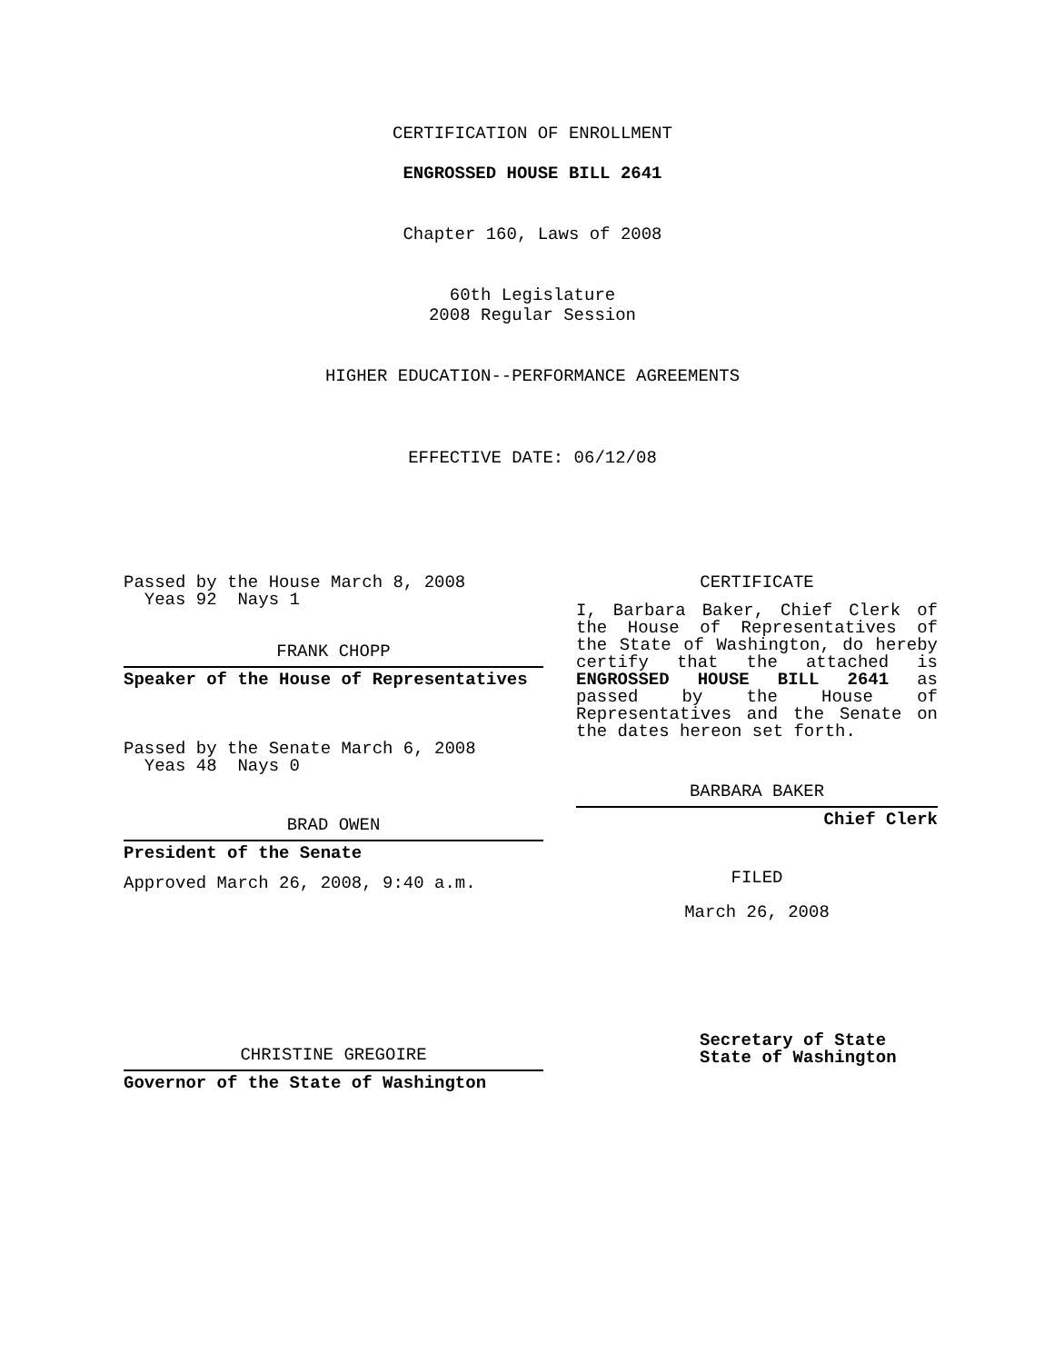CERTIFICATION OF ENROLLMENT
ENGROSSED HOUSE BILL 2641
Chapter 160, Laws of 2008
60th Legislature
2008 Regular Session
HIGHER EDUCATION--PERFORMANCE AGREEMENTS
EFFECTIVE DATE: 06/12/08
Passed by the House March 8, 2008
Yeas 92 Nays 1
FRANK CHOPP
Speaker of the House of Representatives
Passed by the Senate March 6, 2008
Yeas 48 Nays 0
BRAD OWEN
President of the Senate
Approved March 26, 2008, 9:40 a.m.
CHRISTINE GREGOIRE
Governor of the State of Washington
CERTIFICATE
I, Barbara Baker, Chief Clerk of the House of Representatives of the State of Washington, do hereby certify that the attached is ENGROSSED HOUSE BILL 2641 as passed by the House of Representatives and the Senate on the dates hereon set forth.
BARBARA BAKER
Chief Clerk
FILED
March 26, 2008
Secretary of State
State of Washington